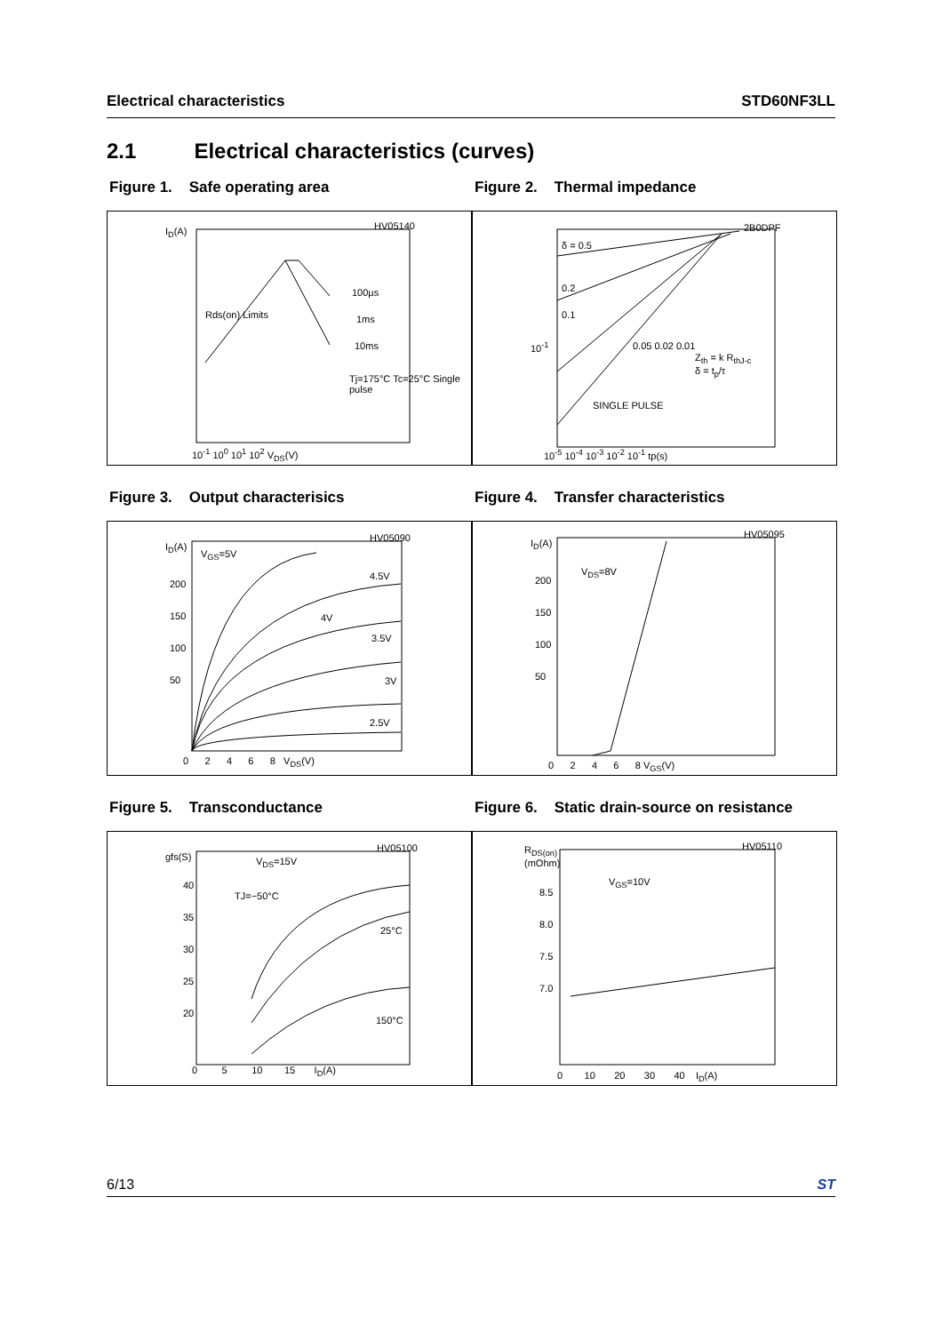Electrical characteristics STD60NF3LL
2.1 Electrical characteristics (curves)
Figure 1. Safe operating area
Figure 2. Thermal impedance
I<sub>D</sub>(A) HV05140
100µs
1ms
10ms
Tj=175°C Tc=25°C Single pulse
Rds(on) Limits
10<sup>-1</sup> 10<sup>0</sup> 10<sup>1</sup> 10<sup>2</sup> V<sub>DS</sub>(V)
2B0DPF
δ = 0.5
0.2
0.1
0.05 0.02 0.01
SINGLE PULSE
Z<sub>th</sub> = k R<sub>thJ-c</sub>
δ = t<sub>p</sub>/τ
10<sup>-1</sup>
10<sup>-5</sup> 10<sup>-4</sup> 10<sup>-3</sup> 10<sup>-2</sup> 10<sup>-1</sup> tp(s)
Figure 3. Output characterisics
Figure 4. Transfer characteristics
I<sub>D</sub>(A)
HV05090
V<sub>GS</sub>=5V
4.5V
4V
3.5V
3V
2.5V
200
150
100
50
0 2 4 6 8 V<sub>DS</sub>(V)
I<sub>D</sub>(A)
HV05095
V<sub>DS</sub>=8V
200
150
100
50
0 2 4 6 8 V<sub>GS</sub>(V)
Figure 5. Transconductance
Figure 6. Static drain-source on resistance
gfs(S)
HV05100
V<sub>DS</sub>=15V
TJ=−50°C
25°C
150°C
40
35
30
25
20
0 5 10 15 I<sub>D</sub>(A)
R<sub>DS(on)</sub>
(mOhm)
HV05110
V<sub>GS</sub>=10V
8.5
8.0
7.5
7.0
0 10 20 30 40 I<sub>D</sub>(A)
6/13 ST